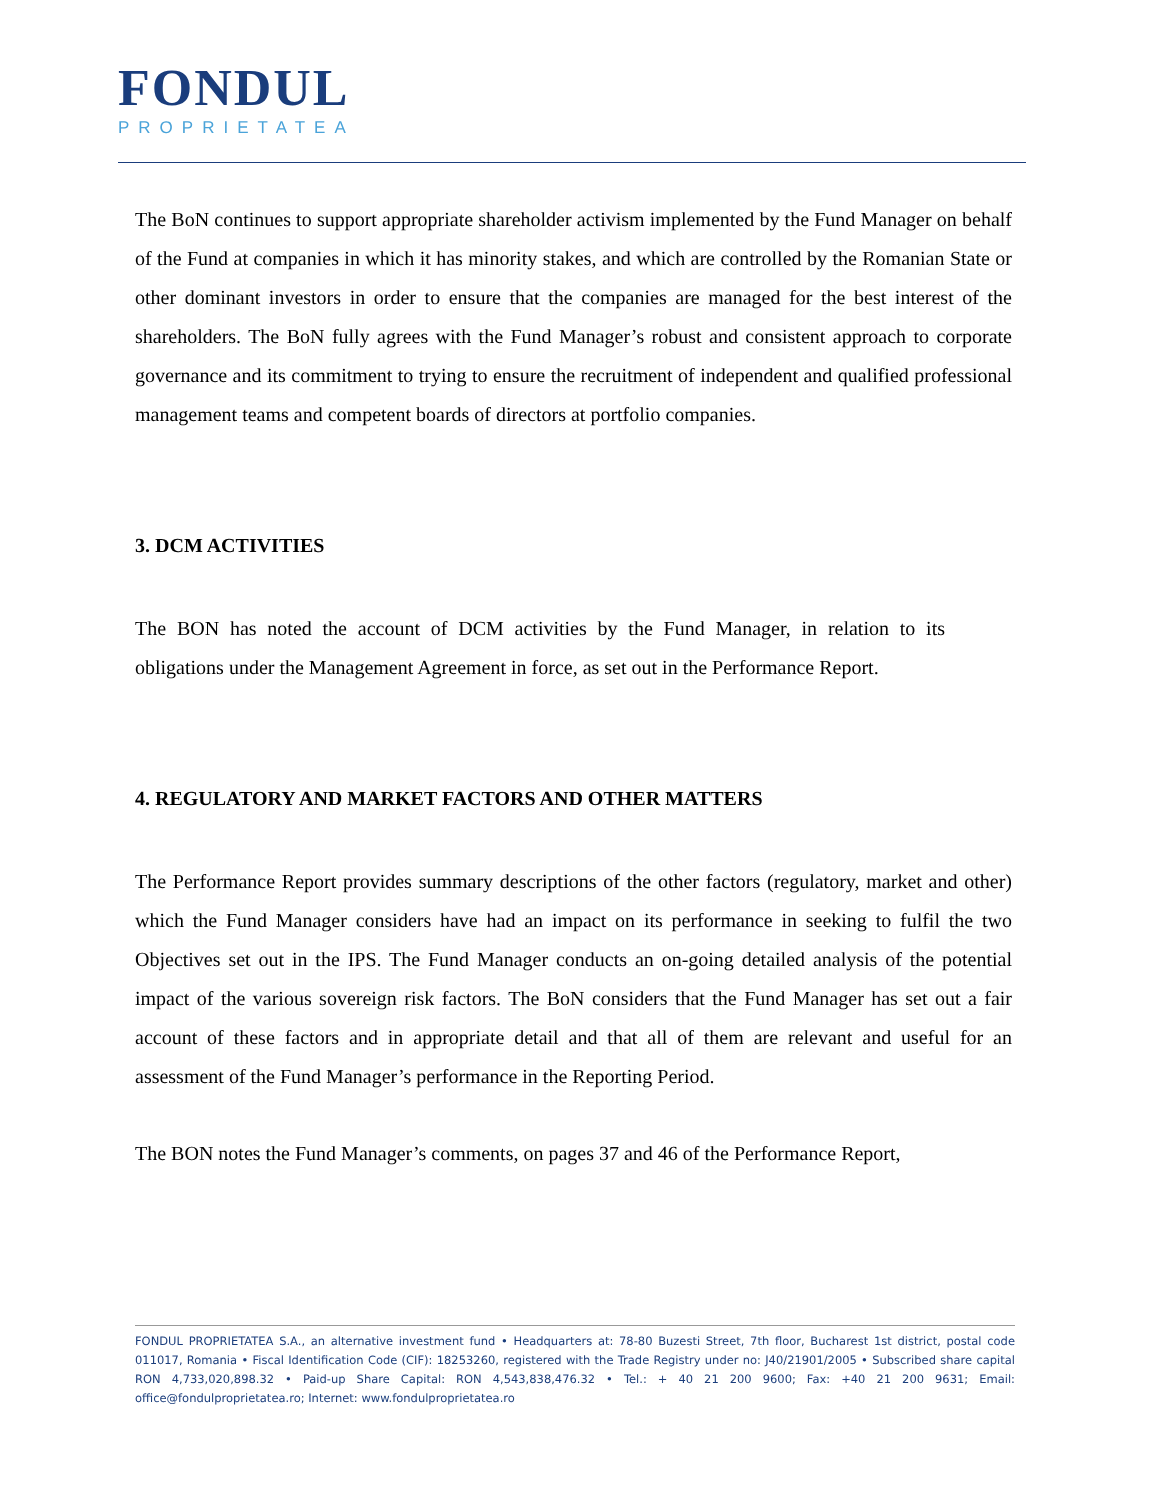FONDUL
PROPRIETATEA
The BoN continues to support appropriate shareholder activism implemented by the Fund Manager on behalf of the Fund at companies in which it has minority stakes, and which are controlled by the Romanian State or other dominant investors in order to ensure that the companies are managed for the best interest of the shareholders. The BoN fully agrees with the Fund Manager’s robust and consistent approach to corporate governance and its commitment to trying to ensure the recruitment of independent and qualified professional management teams and competent boards of directors at portfolio companies.
3. DCM ACTIVITIES
The BON has noted the account of DCM activities by the Fund Manager, in relation to its obligations under the Management Agreement in force, as set out in the Performance Report.
4. REGULATORY AND MARKET FACTORS AND OTHER MATTERS
The Performance Report provides summary descriptions of the other factors (regulatory, market and other) which the Fund Manager considers have had an impact on its performance in seeking to fulfil the two Objectives set out in the IPS. The Fund Manager conducts an on-going detailed analysis of the potential impact of the various sovereign risk factors. The BoN considers that the Fund Manager has set out a fair account of these factors and in appropriate detail and that all of them are relevant and useful for an assessment of the Fund Manager’s performance in the Reporting Period.
The BON notes the Fund Manager’s comments, on pages 37 and 46 of the Performance Report,
FONDUL PROPRIETATEA S.A., an alternative investment fund • Headquarters at: 78-80 Buzesti Street, 7th floor, Bucharest 1st district, postal code 011017, Romania • Fiscal Identification Code (CIF): 18253260, registered with the Trade Registry under no: J40/21901/2005 • Subscribed share capital RON 4,733,020,898.32 • Paid-up Share Capital: RON 4,543,838,476.32 • Tel.: + 40 21 200 9600; Fax: +40 21 200 9631; Email: office@fondulproprietatea.ro; Internet: www.fondulproprietatea.ro